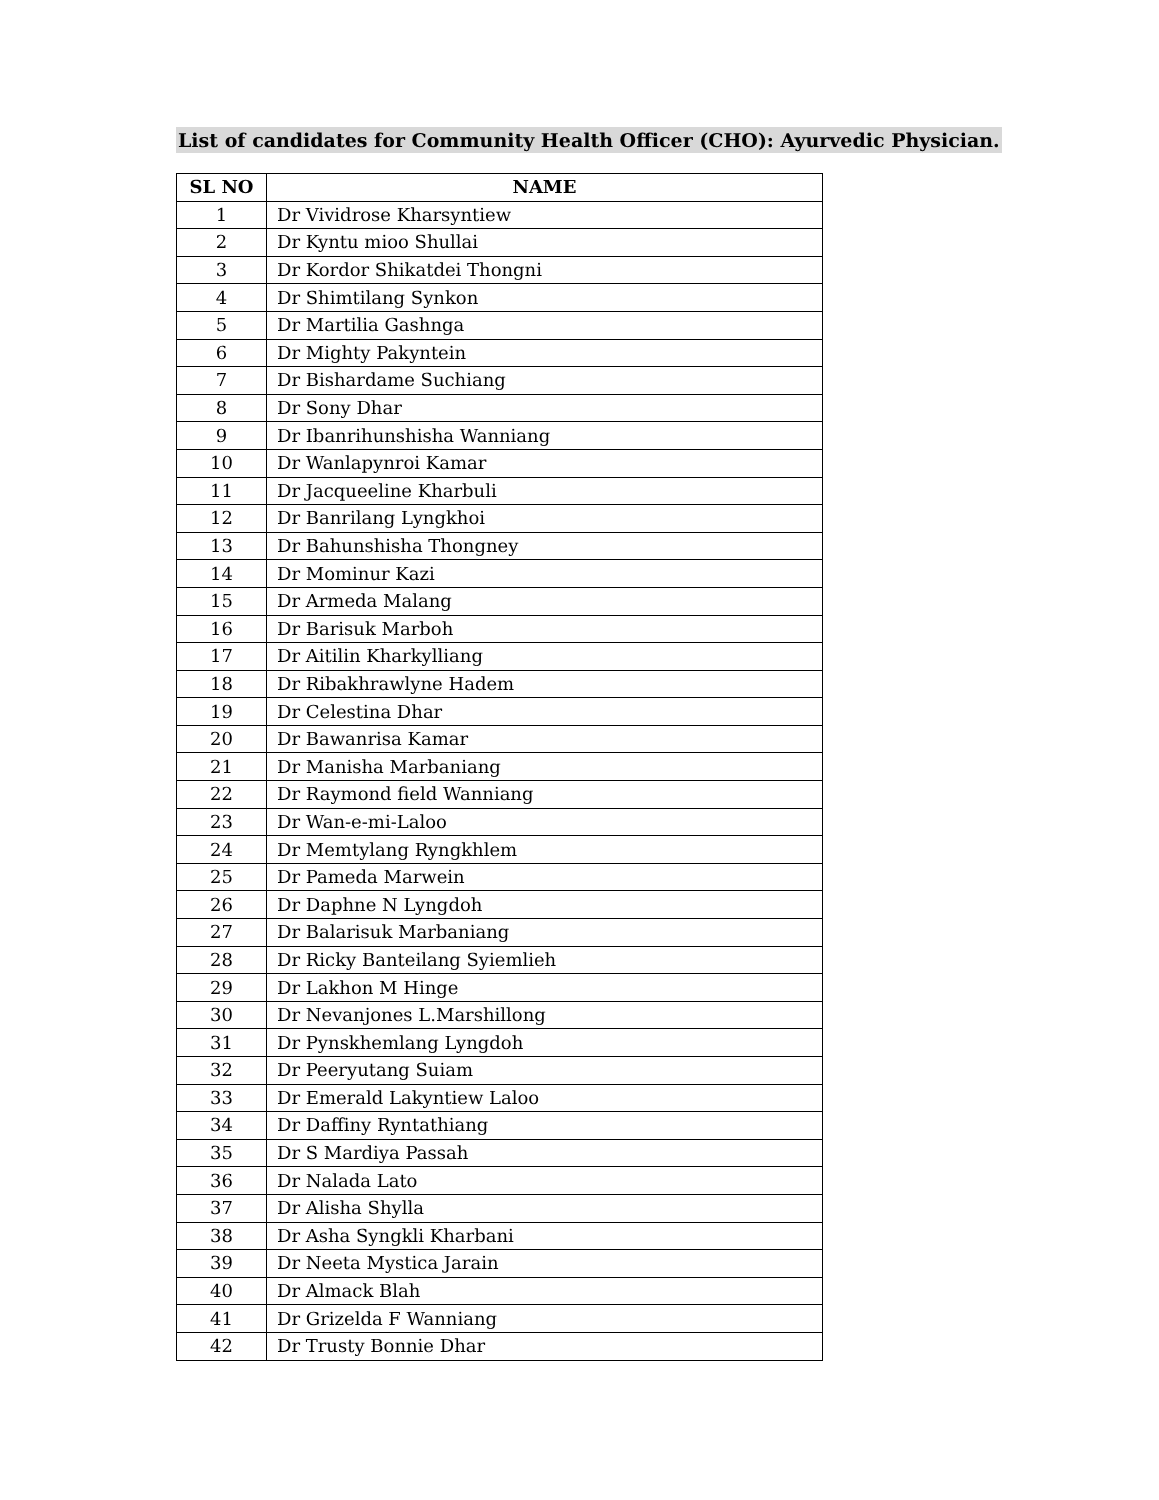List of candidates for Community Health Officer (CHO): Ayurvedic Physician.
| SL NO | NAME |
| --- | --- |
| 1 | Dr Vividrose Kharsyntiew |
| 2 | Dr Kyntu mioo Shullai |
| 3 | Dr Kordor Shikatdei Thongni |
| 4 | Dr Shimtilang Synkon |
| 5 | Dr Martilia Gashnga |
| 6 | Dr Mighty Pakyntein |
| 7 | Dr Bishardame Suchiang |
| 8 | Dr Sony Dhar |
| 9 | Dr Ibanrihunshisha Wanniang |
| 10 | Dr Wanlapynroi Kamar |
| 11 | Dr Jacqueeline Kharbuli |
| 12 | Dr Banrilang Lyngkhoi |
| 13 | Dr Bahunshisha Thongney |
| 14 | Dr Mominur Kazi |
| 15 | Dr Armeda Malang |
| 16 | Dr Barisuk Marboh |
| 17 | Dr Aitilin Kharkylliang |
| 18 | Dr Ribakhrawlyne Hadem |
| 19 | Dr Celestina Dhar |
| 20 | Dr Bawanrisa Kamar |
| 21 | Dr Manisha Marbaniang |
| 22 | Dr Raymond field Wanniang |
| 23 | Dr Wan-e-mi-Laloo |
| 24 | Dr Memtylang Ryngkhlem |
| 25 | Dr Pameda Marwein |
| 26 | Dr Daphne N Lyngdoh |
| 27 | Dr Balarisuk Marbaniang |
| 28 | Dr Ricky Banteilang Syiemlieh |
| 29 | Dr Lakhon M Hinge |
| 30 | Dr Nevanjones L.Marshillong |
| 31 | Dr Pynskhemlang Lyngdoh |
| 32 | Dr Peeryutang Suiam |
| 33 | Dr Emerald Lakyntiew Laloo |
| 34 | Dr Daffiny Ryntathiang |
| 35 | Dr S Mardiya Passah |
| 36 | Dr Nalada Lato |
| 37 | Dr Alisha Shylla |
| 38 | Dr Asha Syngkli Kharbani |
| 39 | Dr Neeta Mystica Jarain |
| 40 | Dr Almack Blah |
| 41 | Dr Grizelda F Wanniang |
| 42 | Dr Trusty Bonnie Dhar |